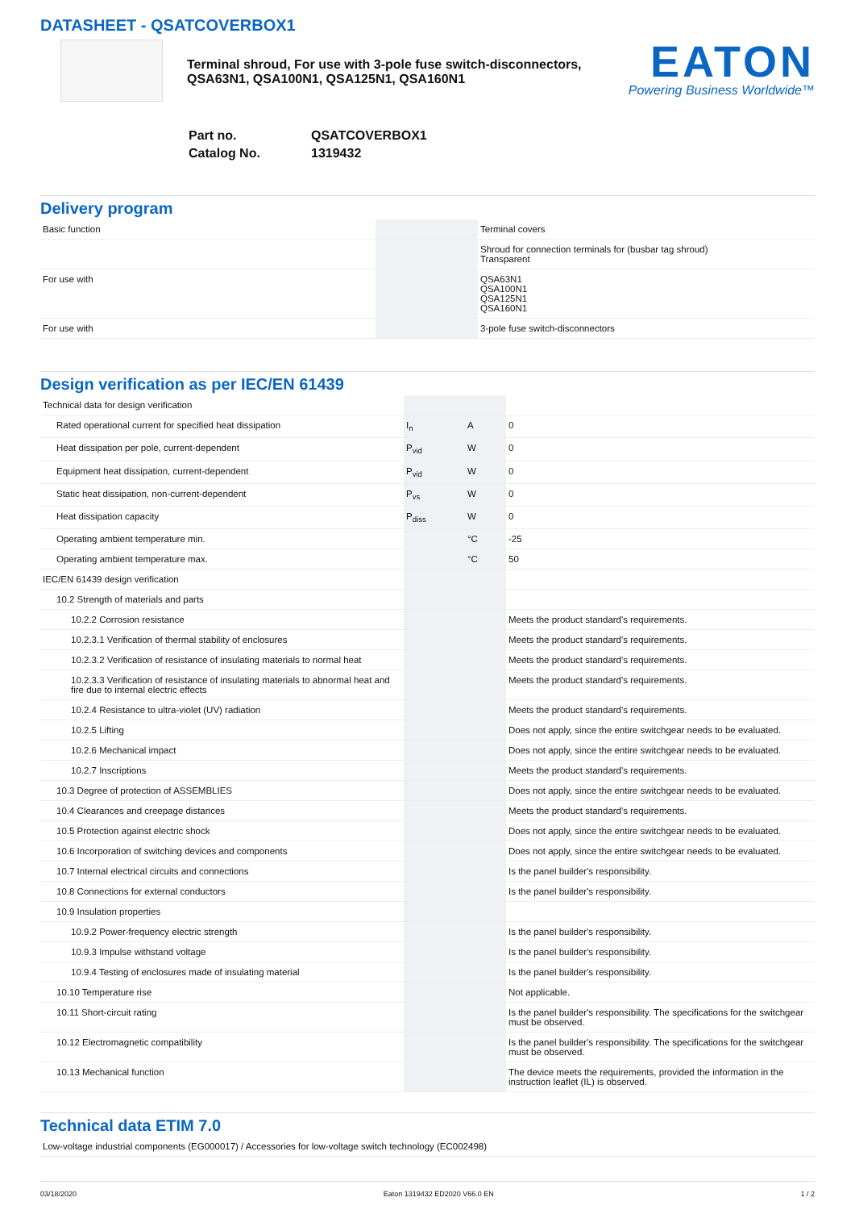DATASHEET - QSATCOVERBOX1
Terminal shroud, For use with 3-pole fuse switch-disconnectors,
QSA63N1, QSA100N1, QSA125N1, QSA160N1
EATON
Powering Business Worldwide™
| Part no. | QSATCOVERBOX1 |
| Catalog No. | 1319432 |
Delivery program
| Basic function | | | Terminal covers |
| | | | Shroud for connection terminals for (busbar tag shroud) Transparent |
| For use with | | | QSA63N1 QSA100N1 QSA125N1 QSA160N1 |
| For use with | | | 3-pole fuse switch-disconnectors |
Design verification as per IEC/EN 61439
| Technical data for design verification | | | |
| Rated operational current for specified heat dissipation | I<sub>n</sub> | A | 0 |
| Heat dissipation per pole, current-dependent | P<sub>vid</sub> | W | 0 |
| Equipment heat dissipation, current-dependent | P<sub>vid</sub> | W | 0 |
| Static heat dissipation, non-current-dependent | P<sub>vs</sub> | W | 0 |
| Heat dissipation capacity | P<sub>diss</sub> | W | 0 |
| Operating ambient temperature min. | | °C | -25 |
| Operating ambient temperature max. | | °C | 50 |
| IEC/EN 61439 design verification | | | |
| 10.2 Strength of materials and parts | | | |
| 10.2.2 Corrosion resistance | | | Meets the product standard's requirements. |
| 10.2.3.1 Verification of thermal stability of enclosures | | | Meets the product standard's requirements. |
| 10.2.3.2 Verification of resistance of insulating materials to normal heat | | | Meets the product standard's requirements. |
| 10.2.3.3 Verification of resistance of insulating materials to abnormal heat and fire due to internal electric effects | | | Meets the product standard's requirements. |
| 10.2.4 Resistance to ultra-violet (UV) radiation | | | Meets the product standard's requirements. |
| 10.2.5 Lifting | | | Does not apply, since the entire switchgear needs to be evaluated. |
| 10.2.6 Mechanical impact | | | Does not apply, since the entire switchgear needs to be evaluated. |
| 10.2.7 Inscriptions | | | Meets the product standard's requirements. |
| 10.3 Degree of protection of ASSEMBLIES | | | Does not apply, since the entire switchgear needs to be evaluated. |
| 10.4 Clearances and creepage distances | | | Meets the product standard's requirements. |
| 10.5 Protection against electric shock | | | Does not apply, since the entire switchgear needs to be evaluated. |
| 10.6 Incorporation of switching devices and components | | | Does not apply, since the entire switchgear needs to be evaluated. |
| 10.7 Internal electrical circuits and connections | | | Is the panel builder's responsibility. |
| 10.8 Connections for external conductors | | | Is the panel builder's responsibility. |
| 10.9 Insulation properties | | | |
| 10.9.2 Power-frequency electric strength | | | Is the panel builder's responsibility. |
| 10.9.3 Impulse withstand voltage | | | Is the panel builder's responsibility. |
| 10.9.4 Testing of enclosures made of insulating material | | | Is the panel builder's responsibility. |
| 10.10 Temperature rise | | | Not applicable. |
| 10.11 Short-circuit rating | | | Is the panel builder's responsibility. The specifications for the switchgear must be observed. |
| 10.12 Electromagnetic compatibility | | | Is the panel builder's responsibility. The specifications for the switchgear must be observed. |
| 10.13 Mechanical function | | | The device meets the requirements, provided the information in the instruction leaflet (IL) is observed. |
Technical data ETIM 7.0
| Low-voltage industrial components (EG000017) / Accessories for low-voltage switch technology (EC002498) |
03/18/2020 Eaton 1319432 ED2020 V66.0 EN 1 / 2